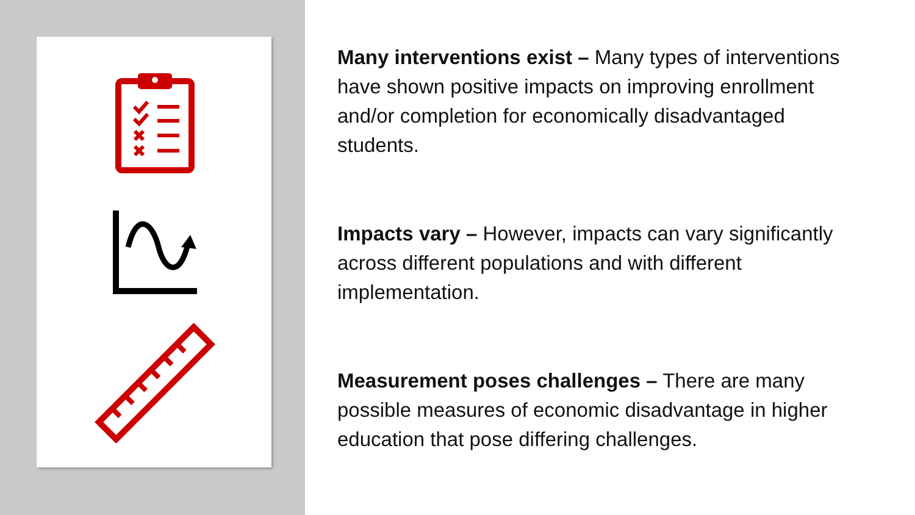Many interventions exist – Many types of interventions have shown positive impacts on improving enrollment and/or completion for economically disadvantaged students.
Impacts vary – However, impacts can vary significantly across different populations and with different implementation.
Measurement poses challenges – There are many possible measures of economic disadvantage in higher education that pose differing challenges.